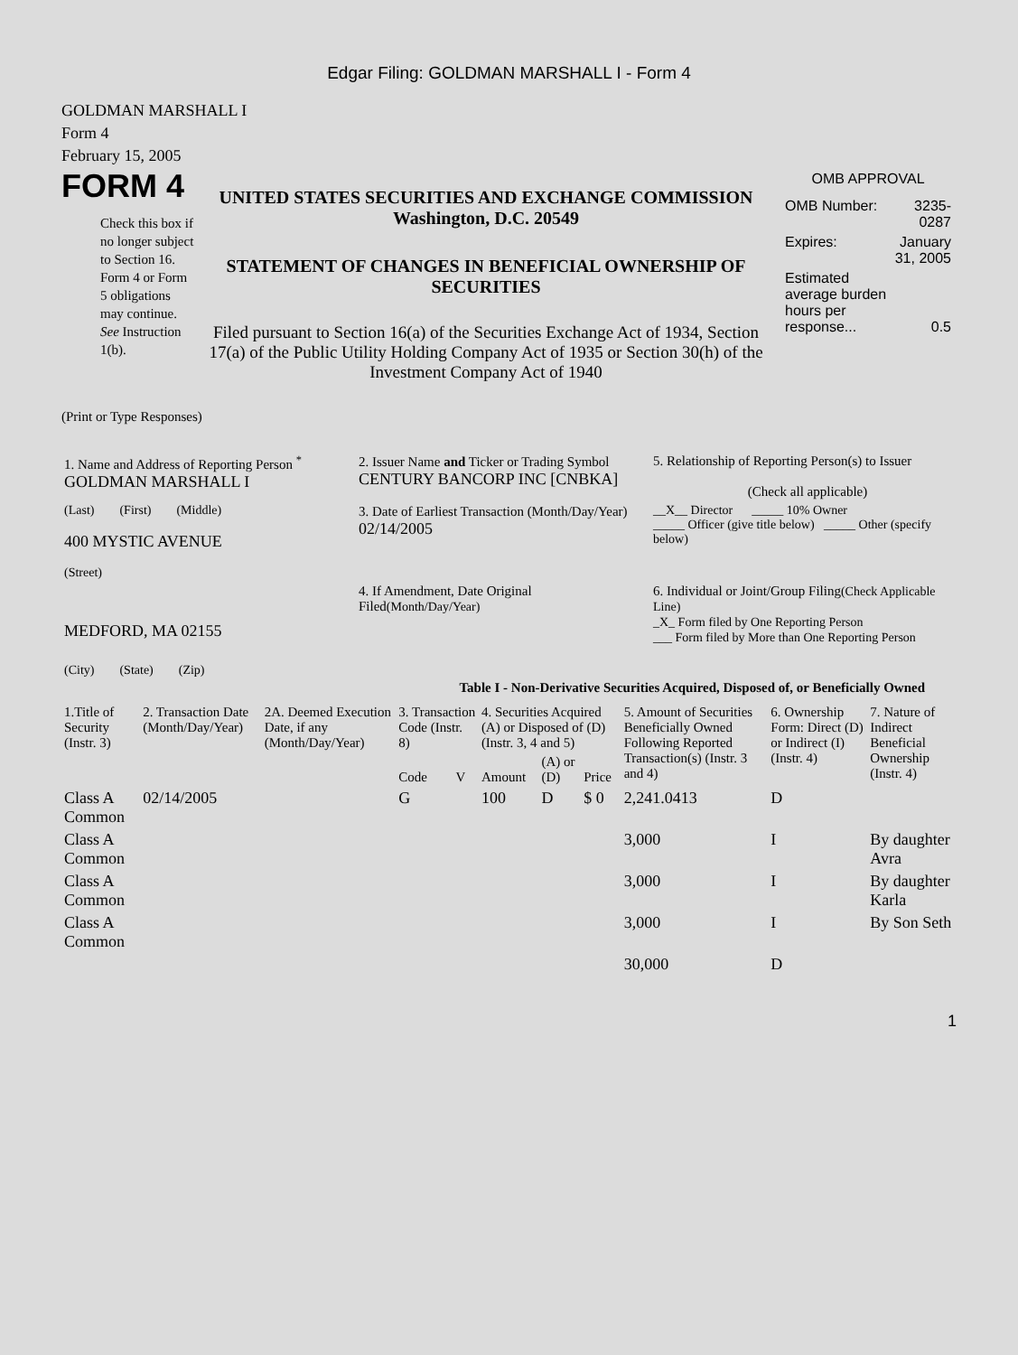Edgar Filing: GOLDMAN MARSHALL I - Form 4
GOLDMAN MARSHALL I
Form 4
February 15, 2005
FORM 4
Check this box if no longer subject to Section 16. Form 4 or Form 5 obligations may continue. See Instruction 1(b).
UNITED STATES SECURITIES AND EXCHANGE COMMISSION
Washington, D.C. 20549
STATEMENT OF CHANGES IN BENEFICIAL OWNERSHIP OF SECURITIES
Filed pursuant to Section 16(a) of the Securities Exchange Act of 1934, Section 17(a) of the Public Utility Holding Company Act of 1935 or Section 30(h) of the Investment Company Act of 1940
OMB APPROVAL
| OMB Number: | 3235-0287 |
| Expires: | January 31, 2005 |
| Estimated average burden hours per response... | 0.5 |
(Print or Type Responses)
| 1. Name and Address of Reporting Person <sup>*</sup> GOLDMAN MARSHALL I | 2. Issuer Name and Ticker or Trading Symbol CENTURY BANCORP INC [CNBKA] | 5. Relationship of Reporting Person(s) to Issuer (Check all applicable) |
| (Last) (First) (Middle) 400 MYSTIC AVENUE (Street) | 3. Date of Earliest Transaction (Month/Day/Year) 02/14/2005 | __X__ Director _____ 10% Owner _____ Officer (give title below) _____ Other (specify below) |
| MEDFORD, MA 02155 (City) (State) (Zip) | 4. If Amendment, Date Original Filed (Month/Day/Year) | 6. Individual or Joint/Group Filing (Check Applicable Line) _X_ Form filed by One Reporting Person ___ Form filed by More than One Reporting Person |
Table I - Non-Derivative Securities Acquired, Disposed of, or Beneficially Owned
| 1.Title of Security (Instr. 3) | 2. Transaction Date (Month/Day/Year) | 2A. Deemed Execution Date, if any (Month/Day/Year) | 3. Transaction Code (Instr. 8) | | 4. Securities Acquired (A) or Disposed of (D) (Instr. 3, 4 and 5) | | | 5. Amount of Securities Beneficially Owned Following Reported Transaction(s) (Instr. 3 and 4) | 6. Ownership Form: Direct (D) or Indirect (I) (Instr. 4) | 7. Nature of Indirect Beneficial Ownership (Instr. 4) |
| --- | --- | --- | --- | --- | --- | --- | --- | --- | --- | --- |
| | | | Code | V | Amount | (A) or (D) | Price | | | |
| Class A Common | 02/14/2005 | | G | | 100 | D | $ 0 | 2,241.0413 | D | |
| Class A Common | | | | | | | | 3,000 | I | By daughter Avra |
| Class A Common | | | | | | | | 3,000 | I | By daughter Karla |
| Class A Common | | | | | | | | 3,000 | I | By Son Seth |
| | | | | | | | | 30,000 | D | |
1